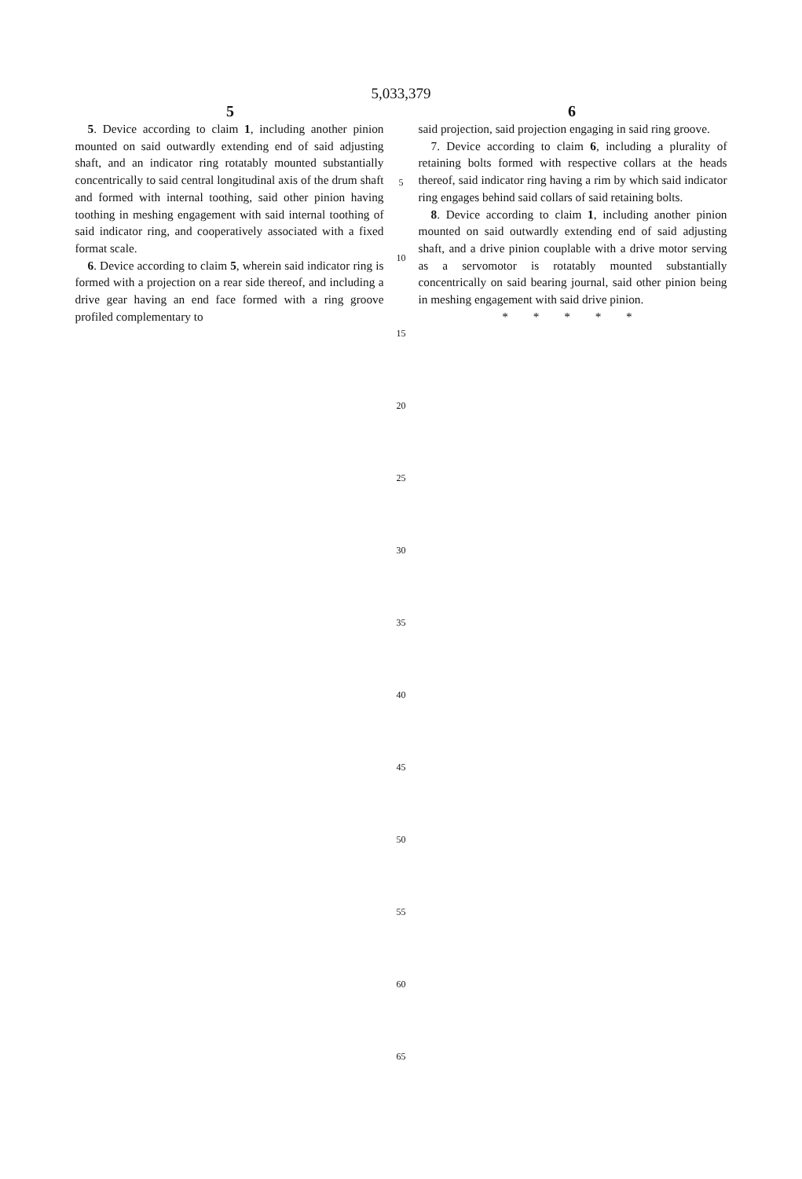5,033,379
5 6
5. Device according to claim 1, including another pinion mounted on said outwardly extending end of said adjusting shaft, and an indicator ring rotatably mounted substantially concentrically to said central longitudinal axis of the drum shaft and formed with internal toothing, said other pinion having toothing in meshing engagement with said internal toothing of said indicator ring, and cooperatively associated with a fixed format scale.
6. Device according to claim 5, wherein said indicator ring is formed with a projection on a rear side thereof, and including a drive gear having an end face formed with a ring groove profiled complementary to
5
10
15
20
25
30
35
40
45
50
55
60
65
said projection, said projection engaging in said ring groove.
7. Device according to claim 6, including a plurality of retaining bolts formed with respective collars at the heads thereof, said indicator ring having a rim by which said indicator ring engages behind said collars of said retaining bolts.
8. Device according to claim 1, including another pinion mounted on said outwardly extending end of said adjusting shaft, and a drive pinion couplable with a drive motor serving as a servomotor is rotatably mounted substantially concentrically on said bearing journal, said other pinion being in meshing engagement with said drive pinion.
* * * * *